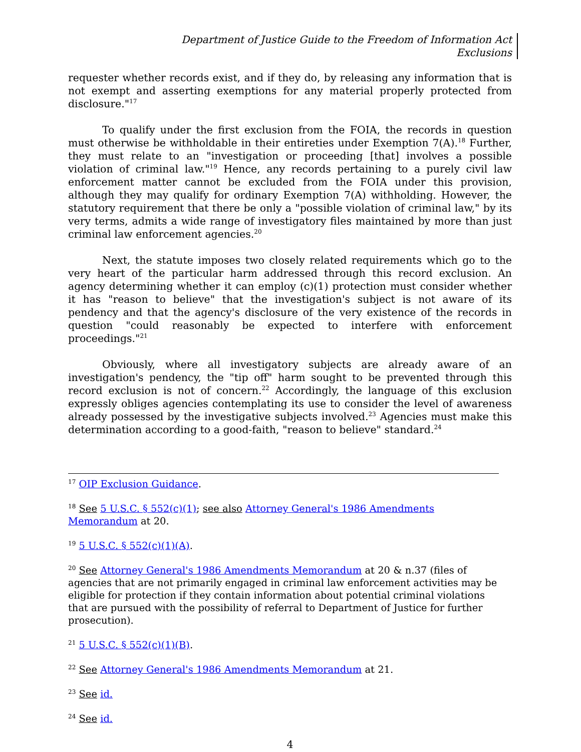Department of Justice Guide to the Freedom of Information Act
Exclusions
requester whether records exist, and if they do, by releasing any information that is not exempt and asserting exemptions for any material properly protected from disclosure."<sup>17</sup>
To qualify under the first exclusion from the FOIA, the records in question must otherwise be withholdable in their entireties under Exemption 7(A).<sup>18</sup> Further, they must relate to an "investigation or proceeding [that] involves a possible violation of criminal law."<sup>19</sup> Hence, any records pertaining to a purely civil law enforcement matter cannot be excluded from the FOIA under this provision, although they may qualify for ordinary Exemption 7(A) withholding. However, the statutory requirement that there be only a "possible violation of criminal law," by its very terms, admits a wide range of investigatory files maintained by more than just criminal law enforcement agencies.<sup>20</sup>
Next, the statute imposes two closely related requirements which go to the very heart of the particular harm addressed through this record exclusion. An agency determining whether it can employ (c)(1) protection must consider whether it has "reason to believe" that the investigation's subject is not aware of its pendency and that the agency's disclosure of the very existence of the records in question "could reasonably be expected to interfere with enforcement proceedings."<sup>21</sup>
Obviously, where all investigatory subjects are already aware of an investigation's pendency, the "tip off" harm sought to be prevented through this record exclusion is not of concern.<sup>22</sup> Accordingly, the language of this exclusion expressly obliges agencies contemplating its use to consider the level of awareness already possessed by the investigative subjects involved.<sup>23</sup> Agencies must make this determination according to a good-faith, "reason to believe" standard.<sup>24</sup>
<sup>17</sup> OIP Exclusion Guidance.
<sup>18</sup> See 5 U.S.C. § 552(c)(1); see also Attorney General's 1986 Amendments Memorandum at 20.
<sup>19</sup> 5 U.S.C. § 552(c)(1)(A).
<sup>20</sup> See Attorney General's 1986 Amendments Memorandum at 20 & n.37 (files of agencies that are not primarily engaged in criminal law enforcement activities may be eligible for protection if they contain information about potential criminal violations that are pursued with the possibility of referral to Department of Justice for further prosecution).
<sup>21</sup> 5 U.S.C. § 552(c)(1)(B).
<sup>22</sup> See Attorney General's 1986 Amendments Memorandum at 21.
<sup>23</sup> See id.
<sup>24</sup> See id.
4